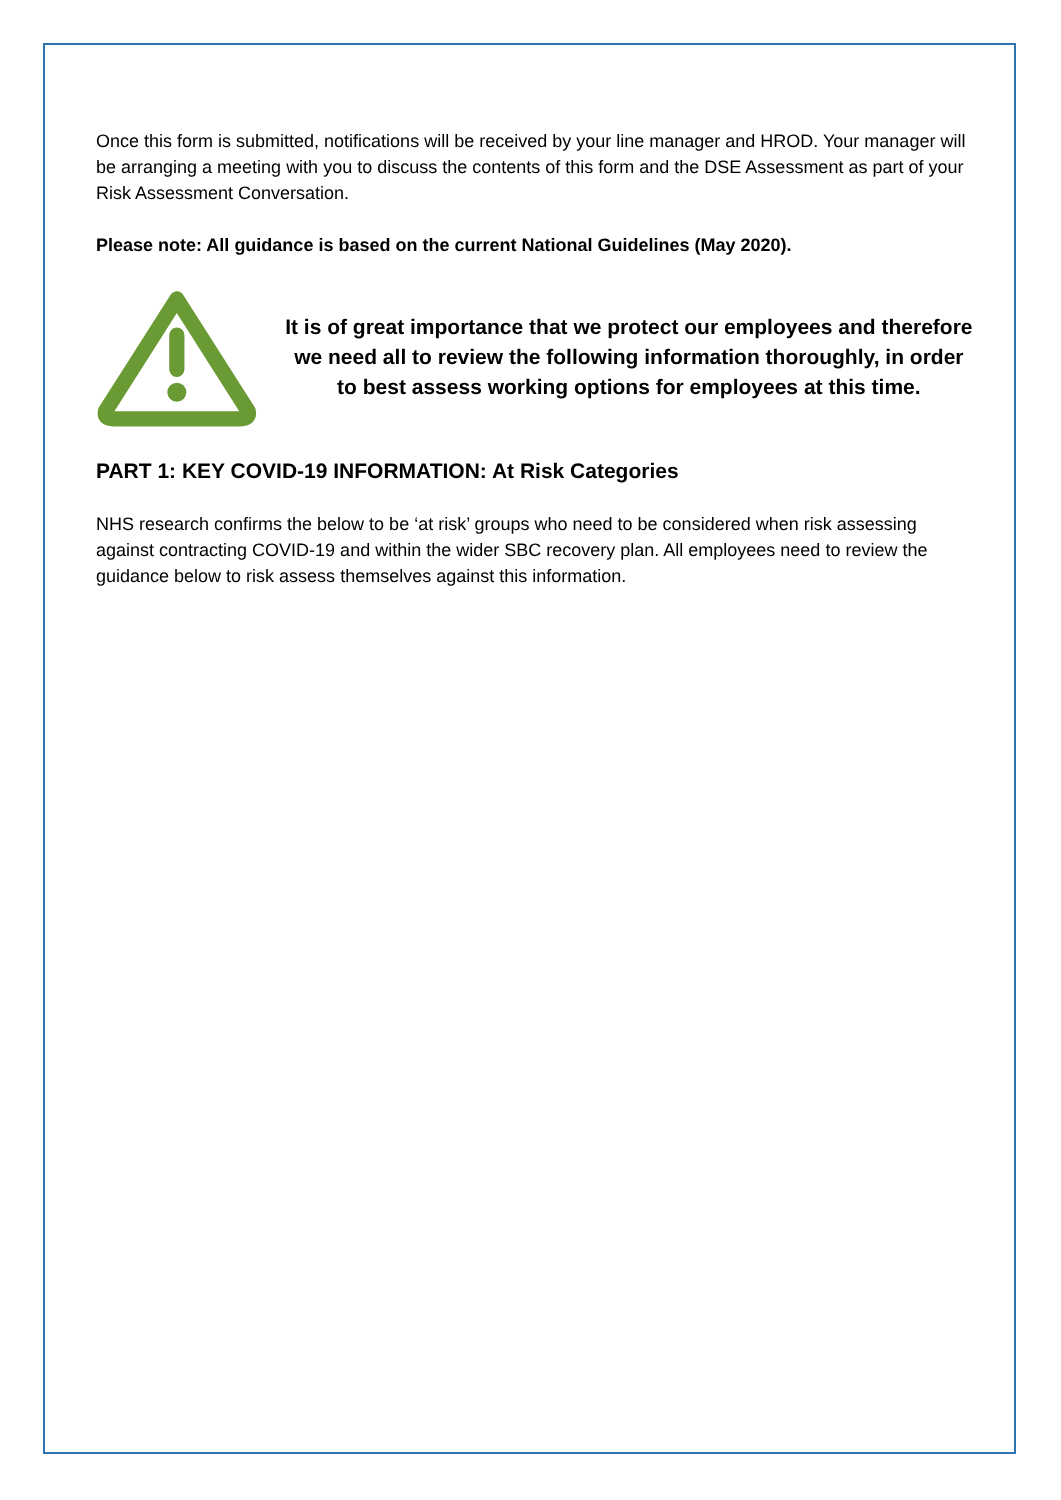Once this form is submitted, notifications will be received by your line manager and HROD. Your manager will be arranging a meeting with you to discuss the contents of this form and the DSE Assessment as part of your Risk Assessment Conversation.
Please note: All guidance is based on the current National Guidelines (May 2020).
It is of great importance that we protect our employees and therefore we need all to review the following information thoroughly, in order to best assess working options for employees at this time.
PART 1: KEY COVID-19 INFORMATION: At Risk Categories
NHS research confirms the below to be ‘at risk’ groups who need to be considered when risk assessing against contracting COVID-19 and within the wider SBC recovery plan. All employees need to review the guidance below to risk assess themselves against this information.